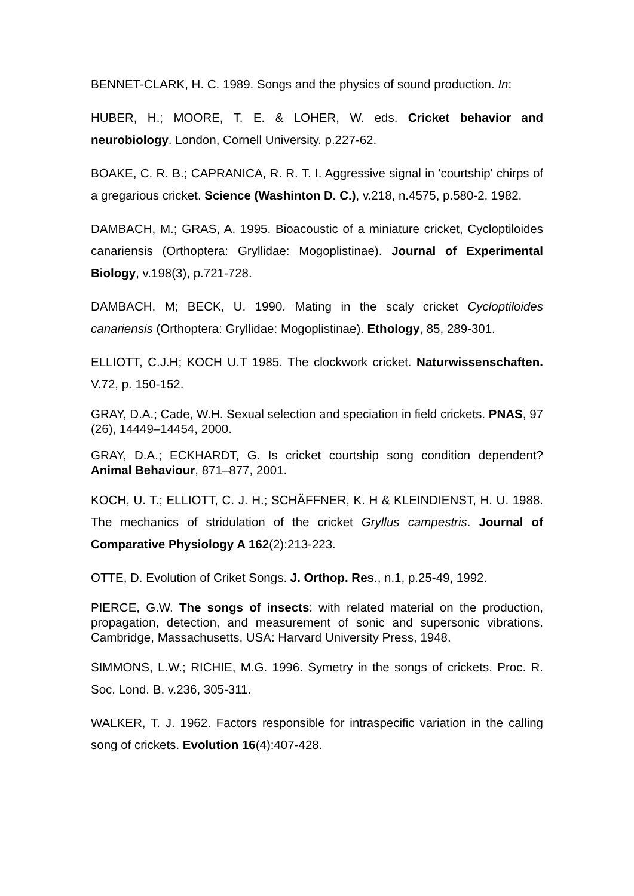BENNET-CLARK, H. C. 1989. Songs and the physics of sound production. In:
HUBER, H.; MOORE, T. E. & LOHER, W. eds. Cricket behavior and neurobiology. London, Cornell University. p.227-62.
BOAKE, C. R. B.; CAPRANICA, R. R. T. I. Aggressive signal in 'courtship' chirps of a gregarious cricket. Science (Washinton D. C.), v.218, n.4575, p.580-2, 1982.
DAMBACH, M.; GRAS, A. 1995. Bioacoustic of a miniature cricket, Cycloptiloides canariensis (Orthoptera: Gryllidae: Mogoplistinae). Journal of Experimental Biology, v.198(3), p.721-728.
DAMBACH, M; BECK, U. 1990. Mating in the scaly cricket Cycloptiloides canariensis (Orthoptera: Gryllidae: Mogoplistinae). Ethology, 85, 289-301.
ELLIOTT, C.J.H; KOCH U.T 1985. The clockwork cricket. Naturwissenschaften. V.72, p. 150-152.
GRAY, D.A.; Cade, W.H. Sexual selection and speciation in field crickets. PNAS, 97 (26), 14449–14454, 2000.
GRAY, D.A.; ECKHARDT, G. Is cricket courtship song condition dependent? Animal Behaviour, 871–877, 2001.
KOCH, U. T.; ELLIOTT, C. J. H.; SCHÄFFNER, K. H & KLEINDIENST, H. U. 1988. The mechanics of stridulation of the cricket Gryllus campestris. Journal of Comparative Physiology A 162(2):213-223.
OTTE, D. Evolution of Criket Songs. J. Orthop. Res., n.1, p.25-49, 1992.
PIERCE, G.W. The songs of insects: with related material on the production, propagation, detection, and measurement of sonic and supersonic vibrations. Cambridge, Massachusetts, USA: Harvard University Press, 1948.
SIMMONS, L.W.; RICHIE, M.G. 1996. Symetry in the songs of crickets. Proc. R. Soc. Lond. B. v.236, 305-311.
WALKER, T. J. 1962. Factors responsible for intraspecific variation in the calling song of crickets. Evolution 16(4):407-428.